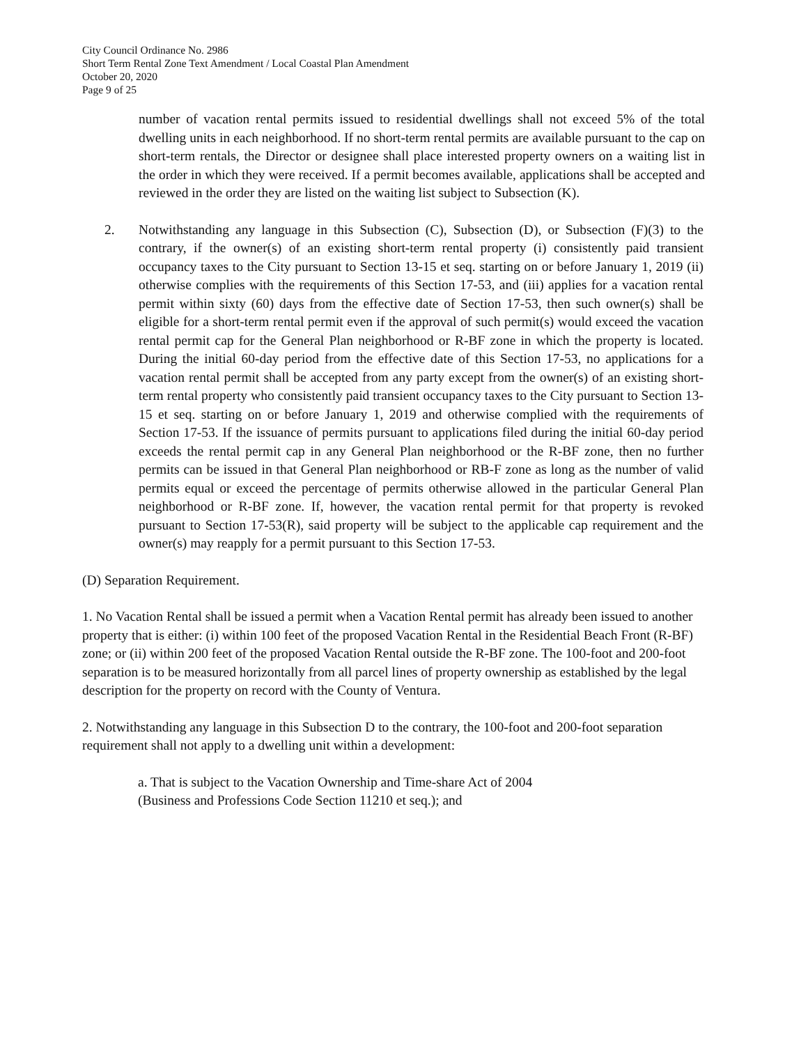City Council Ordinance No. 2986
Short Term Rental Zone Text Amendment / Local Coastal Plan Amendment
October 20, 2020
Page 9 of 25
number of vacation rental permits issued to residential dwellings shall not exceed 5% of the total dwelling units in each neighborhood. If no short-term rental permits are available pursuant to the cap on short-term rentals, the Director or designee shall place interested property owners on a waiting list in the order in which they were received. If a permit becomes available, applications shall be accepted and reviewed in the order they are listed on the waiting list subject to Subsection (K).
2. Notwithstanding any language in this Subsection (C), Subsection (D), or Subsection (F)(3) to the contrary, if the owner(s) of an existing short-term rental property (i) consistently paid transient occupancy taxes to the City pursuant to Section 13-15 et seq. starting on or before January 1, 2019 (ii) otherwise complies with the requirements of this Section 17-53, and (iii) applies for a vacation rental permit within sixty (60) days from the effective date of Section 17-53, then such owner(s) shall be eligible for a short-term rental permit even if the approval of such permit(s) would exceed the vacation rental permit cap for the General Plan neighborhood or R-BF zone in which the property is located. During the initial 60-day period from the effective date of this Section 17-53, no applications for a vacation rental permit shall be accepted from any party except from the owner(s) of an existing short-term rental property who consistently paid transient occupancy taxes to the City pursuant to Section 13-15 et seq. starting on or before January 1, 2019 and otherwise complied with the requirements of Section 17-53. If the issuance of permits pursuant to applications filed during the initial 60-day period exceeds the rental permit cap in any General Plan neighborhood or the R-BF zone, then no further permits can be issued in that General Plan neighborhood or RB-F zone as long as the number of valid permits equal or exceed the percentage of permits otherwise allowed in the particular General Plan neighborhood or R-BF zone. If, however, the vacation rental permit for that property is revoked pursuant to Section 17-53(R), said property will be subject to the applicable cap requirement and the owner(s) may reapply for a permit pursuant to this Section 17-53.
(D) Separation Requirement.
1. No Vacation Rental shall be issued a permit when a Vacation Rental permit has already been issued to another property that is either: (i) within 100 feet of the proposed Vacation Rental in the Residential Beach Front (R-BF) zone; or (ii) within 200 feet of the proposed Vacation Rental outside the R-BF zone. The 100-foot and 200-foot separation is to be measured horizontally from all parcel lines of property ownership as established by the legal description for the property on record with the County of Ventura.
2. Notwithstanding any language in this Subsection D to the contrary, the 100-foot and 200-foot separation requirement shall not apply to a dwelling unit within a development:
a. That is subject to the Vacation Ownership and Time-share Act of 2004
(Business and Professions Code Section 11210 et seq.); and